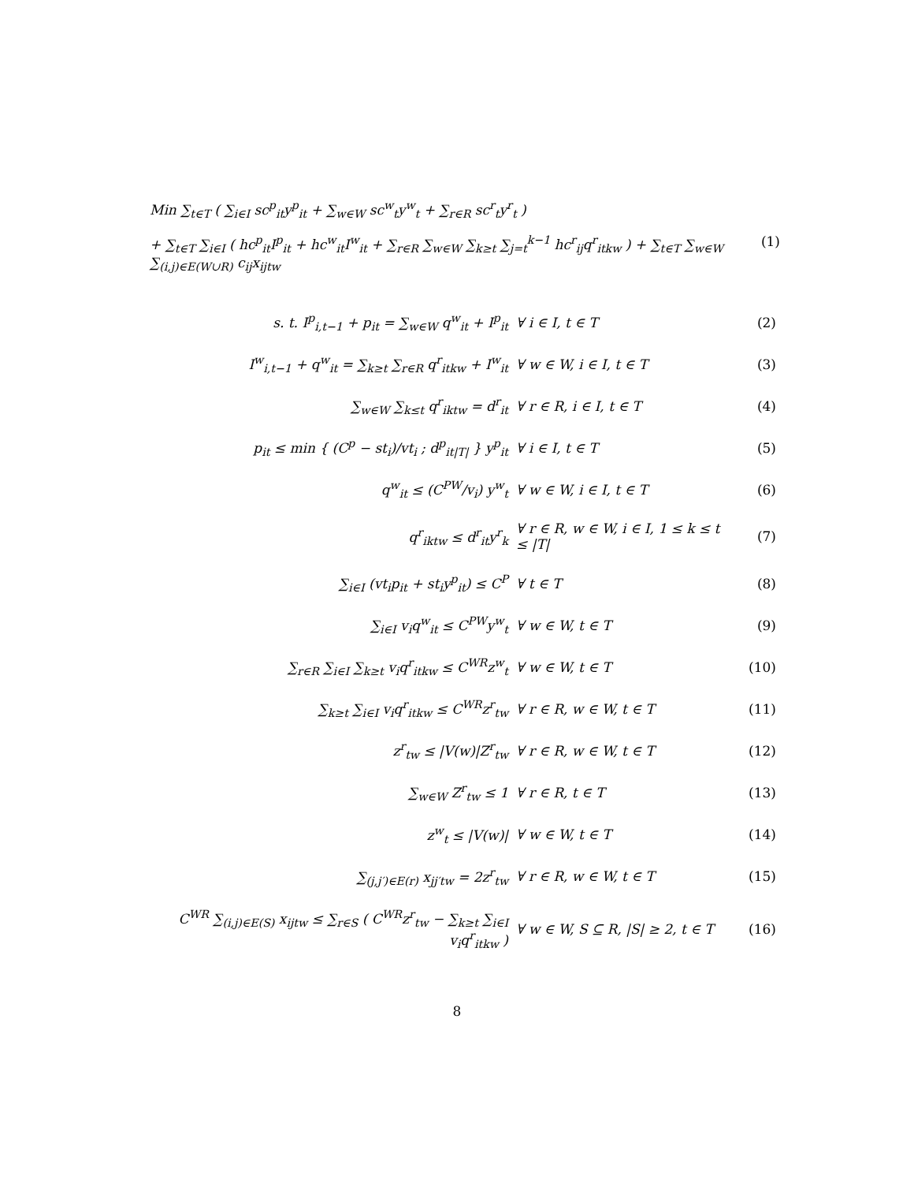Min ∑<sub>t∈T</sub> ( ∑<sub>i∈I</sub> sc<sup>p</sup><sub>it</sub>y<sup>p</sup><sub>it</sub> + ∑<sub>w∈W</sub> sc<sup>w</sup><sub>t</sub>y<sup>w</sup><sub>t</sub> + ∑<sub>r∈R</sub> sc<sup>r</sup><sub>t</sub>y<sup>r</sup><sub>t</sub> )
+ ∑<sub>t∈T</sub> ∑<sub>i∈I</sub> ( hc<sup>p</sup><sub>it</sub>I<sup>p</sup><sub>it</sub> + hc<sup>w</sup><sub>it</sub>I<sup>w</sup><sub>it</sub> + ∑<sub>r∈R</sub> ∑<sub>w∈W</sub> ∑<sub>k≥t</sub> ∑<sub>j=t</sub><sup>k−1</sup> hc<sup>r</sup><sub>ij</sub>q<sup>r</sup><sub>itkw</sub> ) + ∑<sub>t∈T</sub> ∑<sub>w∈W</sub> ∑<sub>(i,j)∈E(W∪R)</sub> c<sub>ij</sub>x<sub>ijtw</sub> (1)
s. t. I<sup>p</sup><sub>i,t−1</sub> + p<sub>it</sub> = ∑<sub>w∈W</sub> q<sup>w</sup><sub>it</sub> + I<sup>p</sup><sub>it</sub> ∀ i ∈ I, t ∈ T (2)
I<sup>w</sup><sub>i,t−1</sub> + q<sup>w</sup><sub>it</sub> = ∑<sub>k≥t</sub> ∑<sub>r∈R</sub> q<sup>r</sup><sub>itkw</sub> + I<sup>w</sup><sub>it</sub> ∀ w ∈ W, i ∈ I, t ∈ T (3)
∑<sub>w∈W</sub> ∑<sub>k≤t</sub> q<sup>r</sup><sub>iktw</sub> = d<sup>r</sup><sub>it</sub> ∀ r ∈ R, i ∈ I, t ∈ T (4)
p<sub>it</sub> ≤ min { (C<sup>p</sup> − st<sub>i</sub>)/vt<sub>i</sub> ; d<sup>p</sup><sub>it|T|</sub> } y<sup>p</sup><sub>it</sub> ∀ i ∈ I, t ∈ T (5)
q<sup>w</sup><sub>it</sub> ≤ (C<sup>PW</sup>/v<sub>i</sub>) y<sup>w</sup><sub>t</sub> ∀ w ∈ W, i ∈ I, t ∈ T (6)
q<sup>r</sup><sub>iktw</sub> ≤ d<sup>r</sup><sub>it</sub>y<sup>r</sup><sub>k</sub>
∀ r ∈ R, w ∈ W, i ∈ I, 1 ≤ k ≤ t ≤ |T|
(7)
∑<sub>i∈I</sub> (vt<sub>i</sub>p<sub>it</sub> + st<sub>i</sub>y<sup>p</sup><sub>it</sub>) ≤ C<sup>P</sup> ∀ t ∈ T (8)
∑<sub>i∈I</sub> v<sub>i</sub>q<sup>w</sup><sub>it</sub> ≤ C<sup>PW</sup>y<sup>w</sup><sub>t</sub> ∀ w ∈ W, t ∈ T (9)
∑<sub>r∈R</sub> ∑<sub>i∈I</sub> ∑<sub>k≥t</sub> v<sub>i</sub>q<sup>r</sup><sub>itkw</sub> ≤ C<sup>WR</sup>z<sup>w</sup><sub>t</sub> ∀ w ∈ W, t ∈ T (10)
∑<sub>k≥t</sub> ∑<sub>i∈I</sub> v<sub>i</sub>q<sup>r</sup><sub>itkw</sub> ≤ C<sup>WR</sup>z<sup>r</sup><sub>tw</sub> ∀ r ∈ R, w ∈ W, t ∈ T (11)
z<sup>r</sup><sub>tw</sub> ≤ |V(w)|Z<sup>r</sup><sub>tw</sub> ∀ r ∈ R, w ∈ W, t ∈ T (12)
∑<sub>w∈W</sub> Z<sup>r</sup><sub>tw</sub> ≤ 1 ∀ r ∈ R, t ∈ T (13)
z<sup>w</sup><sub>t</sub> ≤ |V(w)| ∀ w ∈ W, t ∈ T (14)
∑<sub>(j,j′)∈E(r)</sub> x<sub>jj′tw</sub> = 2z<sup>r</sup><sub>tw</sub> ∀ r ∈ R, w ∈ W, t ∈ T (15)
C<sup>WR</sup> ∑<sub>(i,j)∈E(S)</sub> x<sub>ijtw</sub> ≤ ∑<sub>r∈S</sub> ( C<sup>WR</sup>z<sup>r</sup><sub>tw</sub> − ∑<sub>k≥t</sub> ∑<sub>i∈I</sub> v<sub>i</sub>q<sup>r</sup><sub>itkw</sub> )
∀ w ∈ W, S ⊆ R, |S| ≥ 2, t ∈ T (16)
8